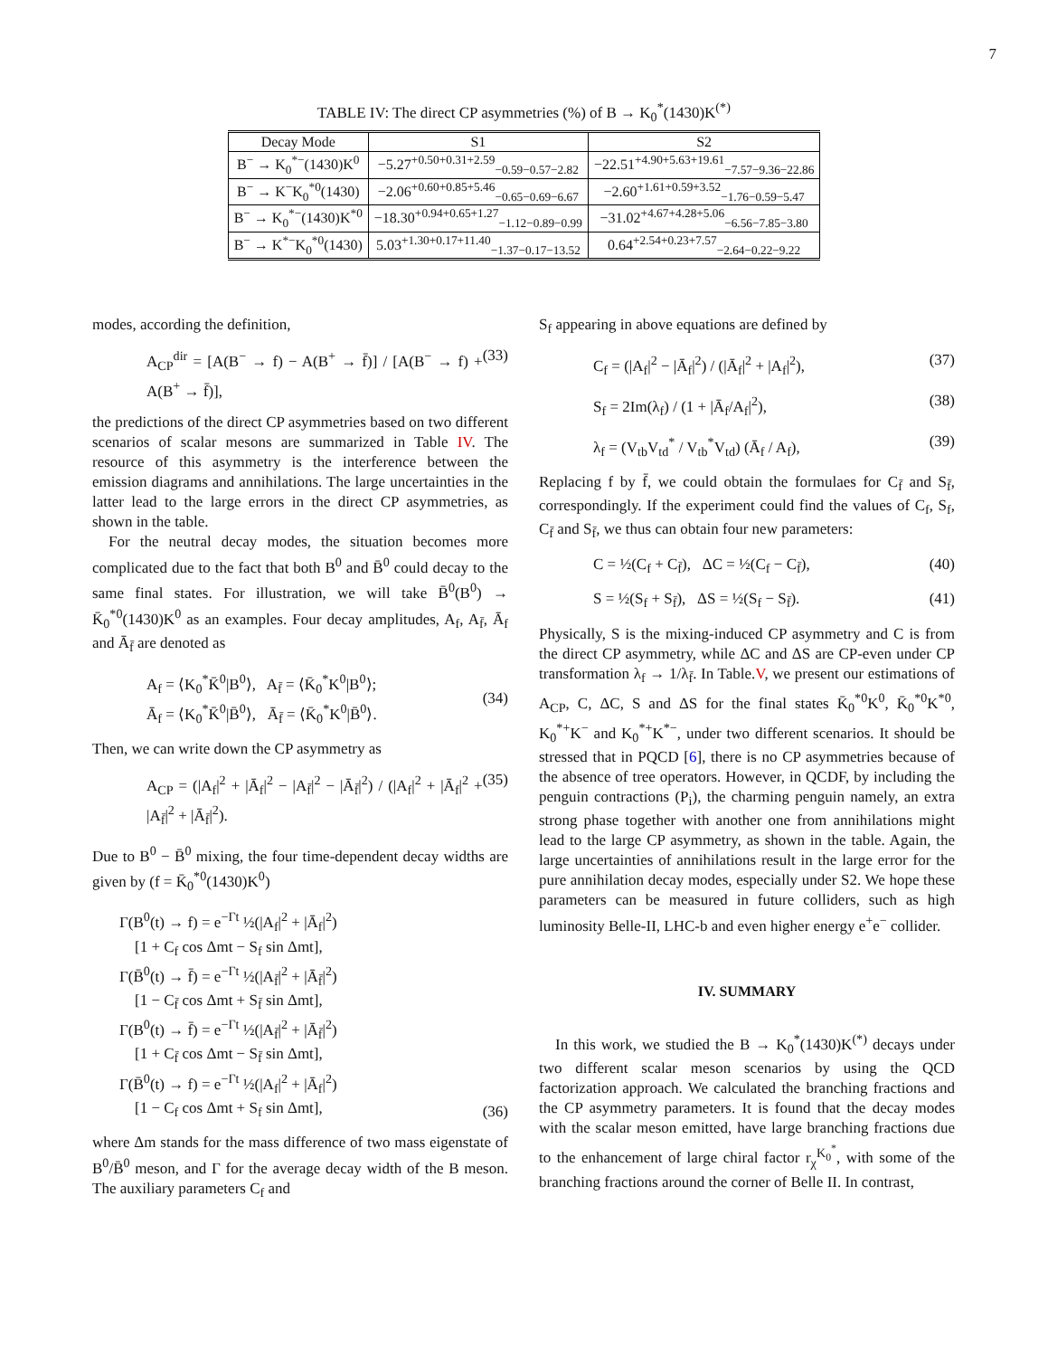7
TABLE IV: The direct CP asymmetries (%) of B → K<sub>0</sub><sup>*</sup>(1430)K<sup>(*)</sup>
| Decay Mode | S1 | S2 |
| --- | --- | --- |
| B<sup>−</sup> → K<sub>0</sub><sup>*−</sup>(1430)K<sup>0</sup> | −5.27<sup>+0.50+0.31+2.59</sup><sub>−0.59−0.57−2.82</sub> | −22.51<sup>+4.90+5.63+19.61</sup><sub>−7.57−9.36−22.86</sub> |
| B<sup>−</sup> → K<sup>−</sup>K<sub>0</sub><sup>*0</sup>(1430) | −2.06<sup>+0.60+0.85+5.46</sup><sub>−0.65−0.69−6.67</sub> | −2.60<sup>+1.61+0.59+3.52</sup><sub>−1.76−0.59−5.47</sub> |
| B<sup>−</sup> → K<sub>0</sub><sup>*−</sup>(1430)K<sup>*0</sup> | −18.30<sup>+0.94+0.65+1.27</sup><sub>−1.12−0.89−0.99</sub> | −31.02<sup>+4.67+4.28+5.06</sup><sub>−6.56−7.85−3.80</sub> |
| B<sup>−</sup> → K<sup>*−</sup>K<sub>0</sub><sup>*0</sup>(1430) | 5.03<sup>+1.30+0.17+11.40</sup><sub>−1.37−0.17−13.52</sub> | 0.64<sup>+2.54+0.23+7.57</sup><sub>−2.64−0.22−9.22</sub> |
modes, according the definition,
A<sub>CP</sub><sup>dir</sup> = [A(B<sup>−</sup> → f) − A(B<sup>+</sup> → f̄)] / [A(B<sup>−</sup> → f) + A(B<sup>+</sup> → f̄)], (33)
the predictions of the direct CP asymmetries based on two different scenarios of scalar mesons are summarized in Table IV. The resource of this asymmetry is the interference between the emission diagrams and annihilations. The large uncertainties in the latter lead to the large errors in the direct CP asymmetries, as shown in the table.
For the neutral decay modes, the situation becomes more complicated due to the fact that both B<sup>0</sup> and B̄<sup>0</sup> could decay to the same final states. For illustration, we will take B̄<sup>0</sup>(B<sup>0</sup>) → K̄<sub>0</sub><sup>*0</sup>(1430)K<sup>0</sup> as an examples. Four decay amplitudes, A<sub>f</sub>, A<sub>f̄</sub>, Ā<sub>f</sub> and Ā<sub>f̄</sub> are denoted as
A<sub>f</sub> = ⟨K<sub>0</sub><sup>*</sup>K̄<sup>0</sup>|B<sup>0</sup>⟩, A<sub>f̄</sub> = ⟨K̄<sub>0</sub><sup>*</sup>K<sup>0</sup>|B<sup>0</sup>⟩;
Ā<sub>f</sub> = ⟨K<sub>0</sub><sup>*</sup>K̄<sup>0</sup>|B̄<sup>0</sup>⟩, Ā<sub>f̄</sub> = ⟨K̄<sub>0</sub><sup>*</sup>K<sup>0</sup>|B̄<sup>0</sup>⟩.
(34)
Then, we can write down the CP asymmetry as
A<sub>CP</sub> = (|A<sub>f</sub>|<sup>2</sup> + |Ā<sub>f</sub>|<sup>2</sup> − |A<sub>f̄</sub>|<sup>2</sup> − |Ā<sub>f̄</sub>|<sup>2</sup>) / (|A<sub>f</sub>|<sup>2</sup> + |Ā<sub>f</sub>|<sup>2</sup> + |A<sub>f̄</sub>|<sup>2</sup> + |Ā<sub>f̄</sub>|<sup>2</sup>). (35)
Due to B<sup>0</sup> − B̄<sup>0</sup> mixing, the four time-dependent decay widths are given by (f = K̄<sub>0</sub><sup>*0</sup>(1430)K<sup>0</sup>)
Γ(B<sup>0</sup>(t) → f) = e<sup>−Γt</sup> ½(|A<sub>f</sub>|<sup>2</sup> + |Ā<sub>f</sub>|<sup>2</sup>)
[1 + C<sub>f</sub> cos Δmt − S<sub>f</sub> sin Δmt],
Γ(B̄<sup>0</sup>(t) → f̄) = e<sup>−Γt</sup> ½(|A<sub>f̄</sub>|<sup>2</sup> + |Ā<sub>f̄</sub>|<sup>2</sup>)
[1 − C<sub>f̄</sub> cos Δmt + S<sub>f̄</sub> sin Δmt],
Γ(B<sup>0</sup>(t) → f̄) = e<sup>−Γt</sup> ½(|A<sub>f̄</sub>|<sup>2</sup> + |Ā<sub>f̄</sub>|<sup>2</sup>)
[1 + C<sub>f̄</sub> cos Δmt − S<sub>f̄</sub> sin Δmt],
Γ(B̄<sup>0</sup>(t) → f) = e<sup>−Γt</sup> ½(|A<sub>f</sub>|<sup>2</sup> + |Ā<sub>f</sub>|<sup>2</sup>)
[1 − C<sub>f</sub> cos Δmt + S<sub>f</sub> sin Δmt], (36)
where Δm stands for the mass difference of two mass eigenstate of B<sup>0</sup>/B̄<sup>0</sup> meson, and Γ for the average decay width of the B meson. The auxiliary parameters C<sub>f</sub> and
S<sub>f</sub> appearing in above equations are defined by
C<sub>f</sub> = (|A<sub>f</sub>|<sup>2</sup> − |Ā<sub>f</sub>|<sup>2</sup>) / (|Ā<sub>f</sub>|<sup>2</sup> + |A<sub>f</sub>|<sup>2</sup>), (37)
S<sub>f</sub> = 2Im(λ<sub>f</sub>) / (1 + |Ā<sub>f</sub>/A<sub>f</sub>|<sup>2</sup>), (38)
λ<sub>f</sub> = (V<sub>tb</sub>V<sub>td</sub><sup>*</sup> / V<sub>tb</sub><sup>*</sup>V<sub>td</sub>) (Ā<sub>f</sub> / A<sub>f</sub>), (39)
Replacing f by f̄, we could obtain the formulaes for C<sub>f̄</sub> and S<sub>f̄</sub>, correspondingly. If the experiment could find the values of C<sub>f</sub>, S<sub>f</sub>, C<sub>f̄</sub> and S<sub>f̄</sub>, we thus can obtain four new parameters:
C = ½(C<sub>f</sub> + C<sub>f̄</sub>), ΔC = ½(C<sub>f</sub> − C<sub>f̄</sub>), (40)
S = ½(S<sub>f</sub> + S<sub>f̄</sub>), ΔS = ½(S<sub>f</sub> − S<sub>f̄</sub>). (41)
Physically, S is the mixing-induced CP asymmetry and C is from the direct CP asymmetry, while ΔC and ΔS are CP-even under CP transformation λ<sub>f</sub> → 1/λ<sub>f̄</sub>. In Table.V, we present our estimations of A<sub>CP</sub>, C, ΔC, S and ΔS for the final states K̄<sub>0</sub><sup>*0</sup>K<sup>0</sup>, K̄<sub>0</sub><sup>*0</sup>K<sup>*0</sup>, K<sub>0</sub><sup>*+</sup>K<sup>−</sup> and K<sub>0</sub><sup>*+</sup>K<sup>*−</sup>, under two different scenarios. It should be stressed that in PQCD [6], there is no CP asymmetries because of the absence of tree operators. However, in QCDF, by including the penguin contractions (P<sub>i</sub>), the charming penguin namely, an extra strong phase together with another one from annihilations might lead to the large CP asymmetry, as shown in the table. Again, the large uncertainties of annihilations result in the large error for the pure annihilation decay modes, especially under S2. We hope these parameters can be measured in future colliders, such as high luminosity Belle-II, LHC-b and even higher energy e<sup>+</sup>e<sup>−</sup> collider.
IV. SUMMARY
In this work, we studied the B → K<sub>0</sub><sup>*</sup>(1430)K<sup>(*)</sup> decays under two different scalar meson scenarios by using the QCD factorization approach. We calculated the branching fractions and the CP asymmetry parameters. It is found that the decay modes with the scalar meson emitted, have large branching fractions due to the enhancement of large chiral factor r<sub>χ</sub><sup>K<sub>0</sub><sup>*</sup></sup>, with some of the branching fractions around the corner of Belle II. In contrast,